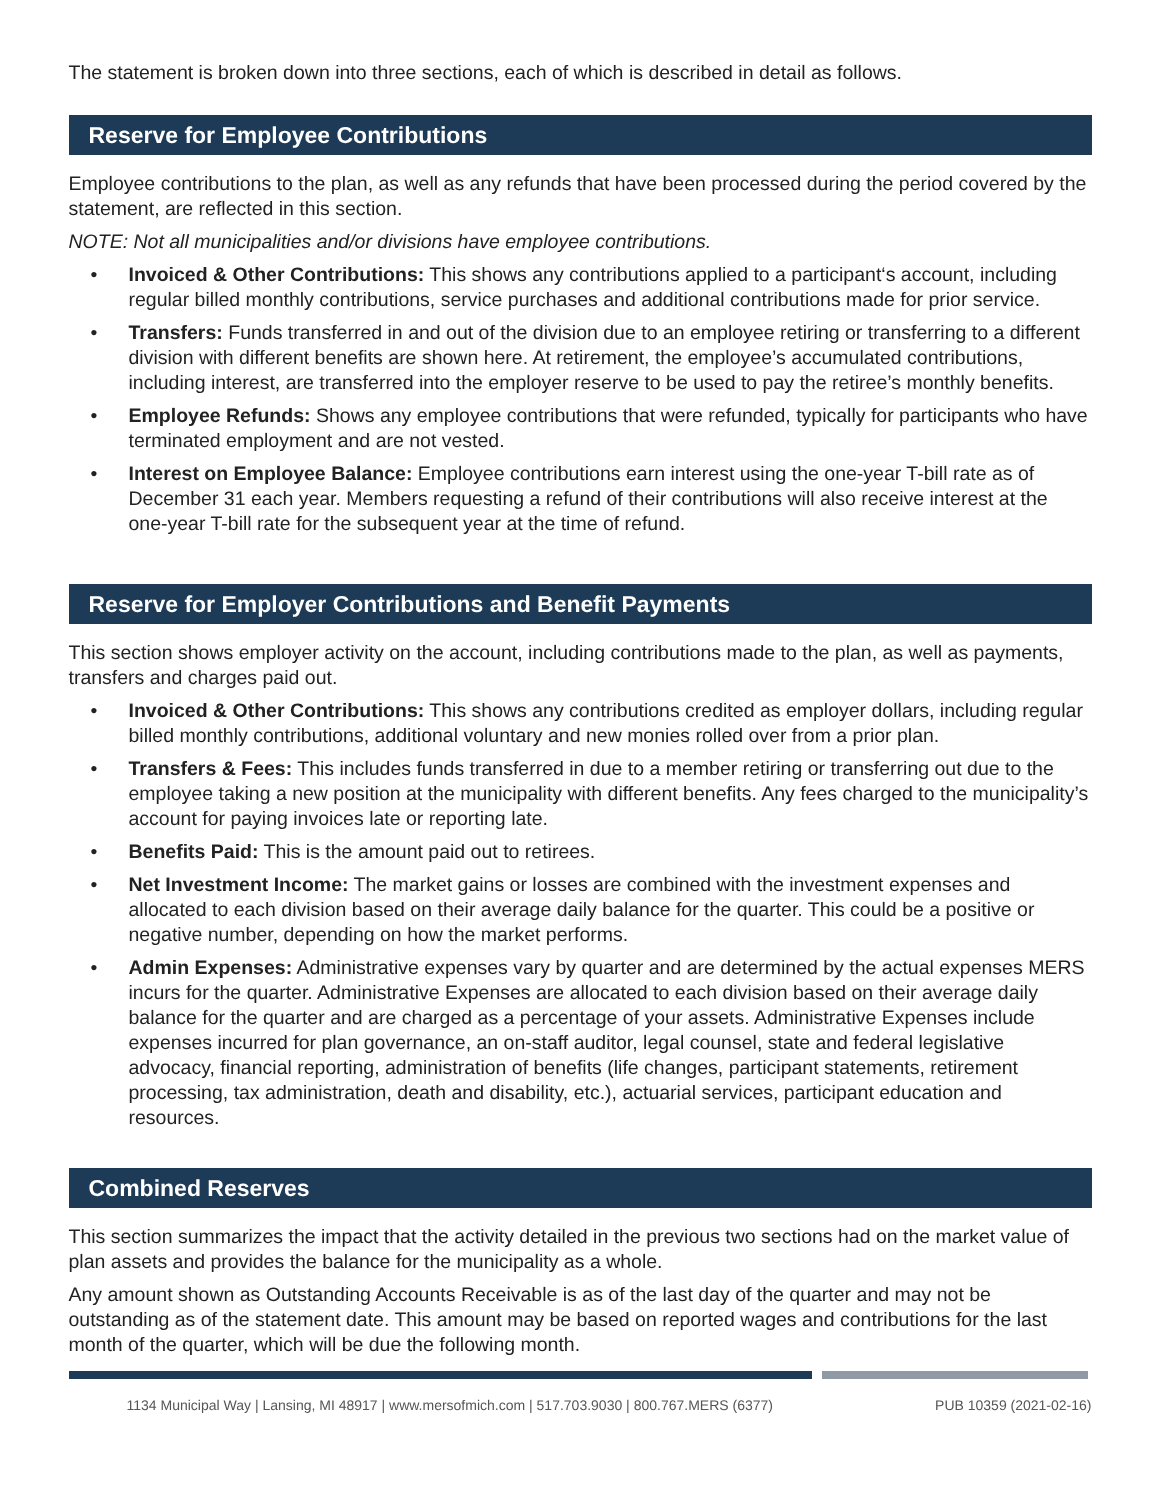The statement is broken down into three sections, each of which is described in detail as follows.
Reserve for Employee Contributions
Employee contributions to the plan, as well as any refunds that have been processed during the period covered by the statement, are reflected in this section.
NOTE: Not all municipalities and/or divisions have employee contributions.
• Invoiced & Other Contributions: This shows any contributions applied to a participant‘s account, including regular billed monthly contributions, service purchases and additional contributions made for prior service.
• Transfers: Funds transferred in and out of the division due to an employee retiring or transferring to a different division with different benefits are shown here. At retirement, the employee’s accumulated contributions, including interest, are transferred into the employer reserve to be used to pay the retiree’s monthly benefits.
• Employee Refunds: Shows any employee contributions that were refunded, typically for participants who have terminated employment and are not vested.
• Interest on Employee Balance: Employee contributions earn interest using the one-year T-bill rate as of December 31 each year. Members requesting a refund of their contributions will also receive interest at the one-year T-bill rate for the subsequent year at the time of refund.
Reserve for Employer Contributions and Benefit Payments
This section shows employer activity on the account, including contributions made to the plan, as well as payments, transfers and charges paid out.
• Invoiced & Other Contributions: This shows any contributions credited as employer dollars, including regular billed monthly contributions, additional voluntary and new monies rolled over from a prior plan.
• Transfers & Fees: This includes funds transferred in due to a member retiring or transferring out due to the employee taking a new position at the municipality with different benefits. Any fees charged to the municipality’s account for paying invoices late or reporting late.
• Benefits Paid: This is the amount paid out to retirees.
• Net Investment Income: The market gains or losses are combined with the investment expenses and allocated to each division based on their average daily balance for the quarter. This could be a positive or negative number, depending on how the market performs.
• Admin Expenses: Administrative expenses vary by quarter and are determined by the actual expenses MERS incurs for the quarter. Administrative Expenses are allocated to each division based on their average daily balance for the quarter and are charged as a percentage of your assets. Administrative Expenses include expenses incurred for plan governance, an on-staff auditor, legal counsel, state and federal legislative advocacy, financial reporting, administration of benefits (life changes, participant statements, retirement processing, tax administration, death and disability, etc.), actuarial services, participant education and resources.
Combined Reserves
This section summarizes the impact that the activity detailed in the previous two sections had on the market value of plan assets and provides the balance for the municipality as a whole.
Any amount shown as Outstanding Accounts Receivable is as of the last day of the quarter and may not be outstanding as of the statement date. This amount may be based on reported wages and contributions for the last month of the quarter, which will be due the following month.
1134 Municipal Way | Lansing, MI 48917 | www.mersofmich.com | 517.703.9030 | 800.767.MERS (6377) PUB 10359 (2021-02-16)